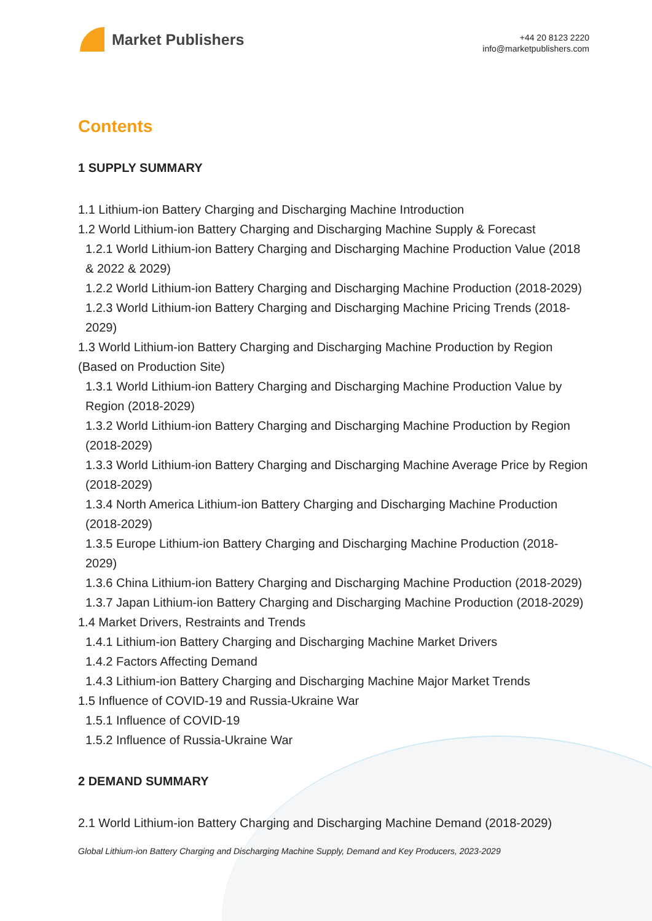Market Publishers
+44 20 8123 2220
info@marketpublishers.com
Contents
1 SUPPLY SUMMARY
1.1 Lithium-ion Battery Charging and Discharging Machine Introduction
1.2 World Lithium-ion Battery Charging and Discharging Machine Supply & Forecast
1.2.1 World Lithium-ion Battery Charging and Discharging Machine Production Value (2018 & 2022 & 2029)
1.2.2 World Lithium-ion Battery Charging and Discharging Machine Production (2018-2029)
1.2.3 World Lithium-ion Battery Charging and Discharging Machine Pricing Trends (2018-2029)
1.3 World Lithium-ion Battery Charging and Discharging Machine Production by Region (Based on Production Site)
1.3.1 World Lithium-ion Battery Charging and Discharging Machine Production Value by Region (2018-2029)
1.3.2 World Lithium-ion Battery Charging and Discharging Machine Production by Region (2018-2029)
1.3.3 World Lithium-ion Battery Charging and Discharging Machine Average Price by Region (2018-2029)
1.3.4 North America Lithium-ion Battery Charging and Discharging Machine Production (2018-2029)
1.3.5 Europe Lithium-ion Battery Charging and Discharging Machine Production (2018-2029)
1.3.6 China Lithium-ion Battery Charging and Discharging Machine Production (2018-2029)
1.3.7 Japan Lithium-ion Battery Charging and Discharging Machine Production (2018-2029)
1.4 Market Drivers, Restraints and Trends
1.4.1 Lithium-ion Battery Charging and Discharging Machine Market Drivers
1.4.2 Factors Affecting Demand
1.4.3 Lithium-ion Battery Charging and Discharging Machine Major Market Trends
1.5 Influence of COVID-19 and Russia-Ukraine War
1.5.1 Influence of COVID-19
1.5.2 Influence of Russia-Ukraine War
2 DEMAND SUMMARY
2.1 World Lithium-ion Battery Charging and Discharging Machine Demand (2018-2029)
Global Lithium-ion Battery Charging and Discharging Machine Supply, Demand and Key Producers, 2023-2029